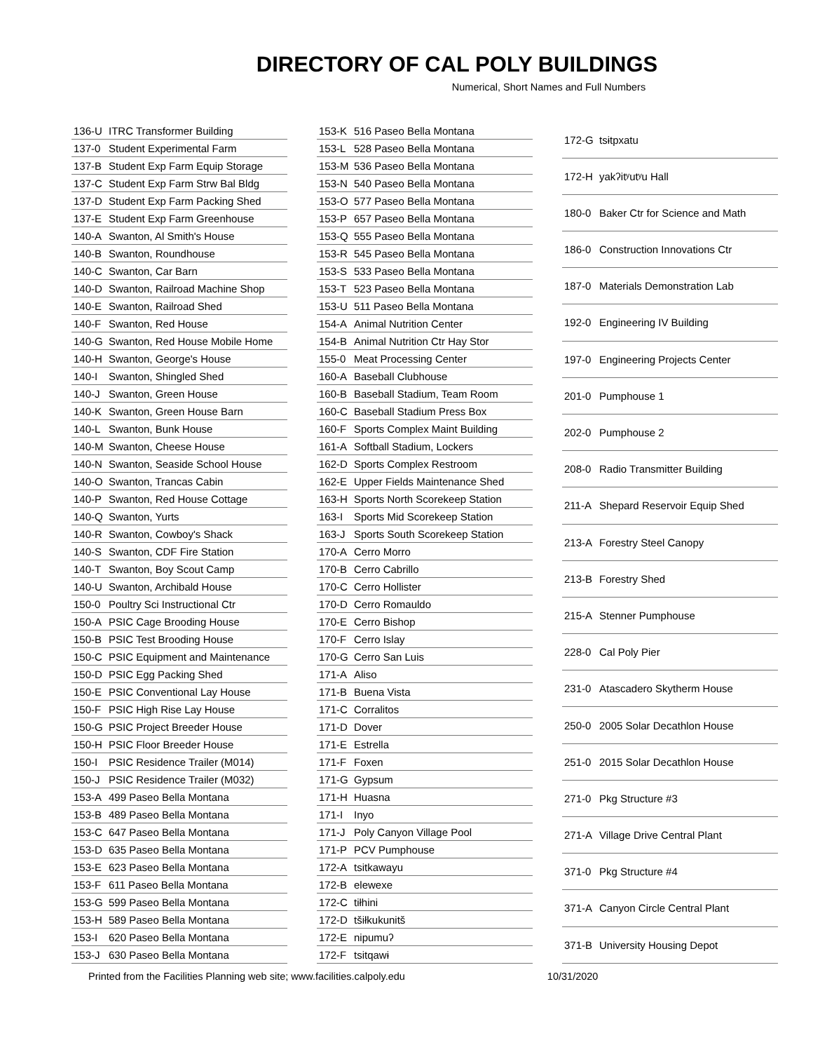DIRECTORY OF CAL POLY BUILDINGS
Numerical, Short Names and Full Numbers
| 136-U | ITRC Transformer Building |
| 137-0 | Student Experimental Farm |
| 137-B | Student Exp Farm Equip Storage |
| 137-C | Student Exp Farm Strw Bal Bldg |
| 137-D | Student Exp Farm Packing Shed |
| 137-E | Student Exp Farm Greenhouse |
| 140-A | Swanton, Al Smith's House |
| 140-B | Swanton, Roundhouse |
| 140-C | Swanton, Car Barn |
| 140-D | Swanton, Railroad Machine Shop |
| 140-E | Swanton, Railroad Shed |
| 140-F | Swanton, Red House |
| 140-G | Swanton, Red House Mobile Home |
| 140-H | Swanton, George's House |
| 140-I | Swanton, Shingled Shed |
| 140-J | Swanton, Green House |
| 140-K | Swanton, Green House Barn |
| 140-L | Swanton, Bunk House |
| 140-M | Swanton, Cheese House |
| 140-N | Swanton, Seaside School House |
| 140-O | Swanton, Trancas Cabin |
| 140-P | Swanton, Red House Cottage |
| 140-Q | Swanton, Yurts |
| 140-R | Swanton, Cowboy's Shack |
| 140-S | Swanton, CDF Fire Station |
| 140-T | Swanton, Boy Scout Camp |
| 140-U | Swanton, Archibald House |
| 150-0 | Poultry Sci Instructional Ctr |
| 150-A | PSIC Cage Brooding House |
| 150-B | PSIC Test Brooding House |
| 150-C | PSIC Equipment and Maintenance |
| 150-D | PSIC Egg Packing Shed |
| 150-E | PSIC Conventional Lay House |
| 150-F | PSIC High Rise Lay House |
| 150-G | PSIC Project Breeder House |
| 150-H | PSIC Floor Breeder House |
| 150-I | PSIC Residence Trailer (M014) |
| 150-J | PSIC Residence Trailer (M032) |
| 153-A | 499 Paseo Bella Montana |
| 153-B | 489 Paseo Bella Montana |
| 153-C | 647 Paseo Bella Montana |
| 153-D | 635 Paseo Bella Montana |
| 153-E | 623 Paseo Bella Montana |
| 153-F | 611 Paseo Bella Montana |
| 153-G | 599 Paseo Bella Montana |
| 153-H | 589 Paseo Bella Montana |
| 153-I | 620 Paseo Bella Montana |
| 153-J | 630 Paseo Bella Montana |
| 153-K | 516 Paseo Bella Montana |
| 153-L | 528 Paseo Bella Montana |
| 153-M | 536 Paseo Bella Montana |
| 153-N | 540 Paseo Bella Montana |
| 153-O | 577 Paseo Bella Montana |
| 153-P | 657 Paseo Bella Montana |
| 153-Q | 555 Paseo Bella Montana |
| 153-R | 545 Paseo Bella Montana |
| 153-S | 533 Paseo Bella Montana |
| 153-T | 523 Paseo Bella Montana |
| 153-U | 511 Paseo Bella Montana |
| 154-A | Animal Nutrition Center |
| 154-B | Animal Nutrition Ctr Hay Stor |
| 155-0 | Meat Processing Center |
| 160-A | Baseball Clubhouse |
| 160-B | Baseball Stadium, Team Room |
| 160-C | Baseball Stadium Press Box |
| 160-F | Sports Complex Maint Building |
| 161-A | Softball Stadium, Lockers |
| 162-D | Sports Complex Restroom |
| 162-E | Upper Fields Maintenance Shed |
| 163-H | Sports North Scorekeep Station |
| 163-I | Sports Mid Scorekeep Station |
| 163-J | Sports South Scorekeep Station |
| 170-A | Cerro Morro |
| 170-B | Cerro Cabrillo |
| 170-C | Cerro Hollister |
| 170-D | Cerro Romauldo |
| 170-E | Cerro Bishop |
| 170-F | Cerro Islay |
| 170-G | Cerro San Luis |
| 171-A | Aliso |
| 171-B | Buena Vista |
| 171-C | Corralitos |
| 171-D | Dover |
| 171-E | Estrella |
| 171-F | Foxen |
| 171-G | Gypsum |
| 171-H | Huasna |
| 171-I | Inyo |
| 171-J | Poly Canyon Village Pool |
| 171-P | PCV Pumphouse |
| 172-A | tsitkawayu |
| 172-B | elewexe |
| 172-C | tiłhini |
| 172-D | tšiłkukunitš |
| 172-E | nipumuʔ |
| 172-F | tsitqawɨ |
| 172-G | tsɨtpxatu |
| 172-H | yakʔitʸutʸu Hall |
| 180-0 | Baker Ctr for Science and Math |
| 186-0 | Construction Innovations Ctr |
| 187-0 | Materials Demonstration Lab |
| 192-0 | Engineering IV Building |
| 197-0 | Engineering Projects Center |
| 201-0 | Pumphouse 1 |
| 202-0 | Pumphouse 2 |
| 208-0 | Radio Transmitter Building |
| 211-A | Shepard Reservoir Equip Shed |
| 213-A | Forestry Steel Canopy |
| 213-B | Forestry Shed |
| 215-A | Stenner Pumphouse |
| 228-0 | Cal Poly Pier |
| 231-0 | Atascadero Skytherm House |
| 250-0 | 2005 Solar Decathlon House |
| 251-0 | 2015 Solar Decathlon House |
| 271-0 | Pkg Structure #3 |
| 271-A | Village Drive Central Plant |
| 371-0 | Pkg Structure #4 |
| 371-A | Canyon Circle Central Plant |
| 371-B | University Housing Depot |
Printed from the Facilities Planning web site; www.facilities.calpoly.edu 10/31/2020